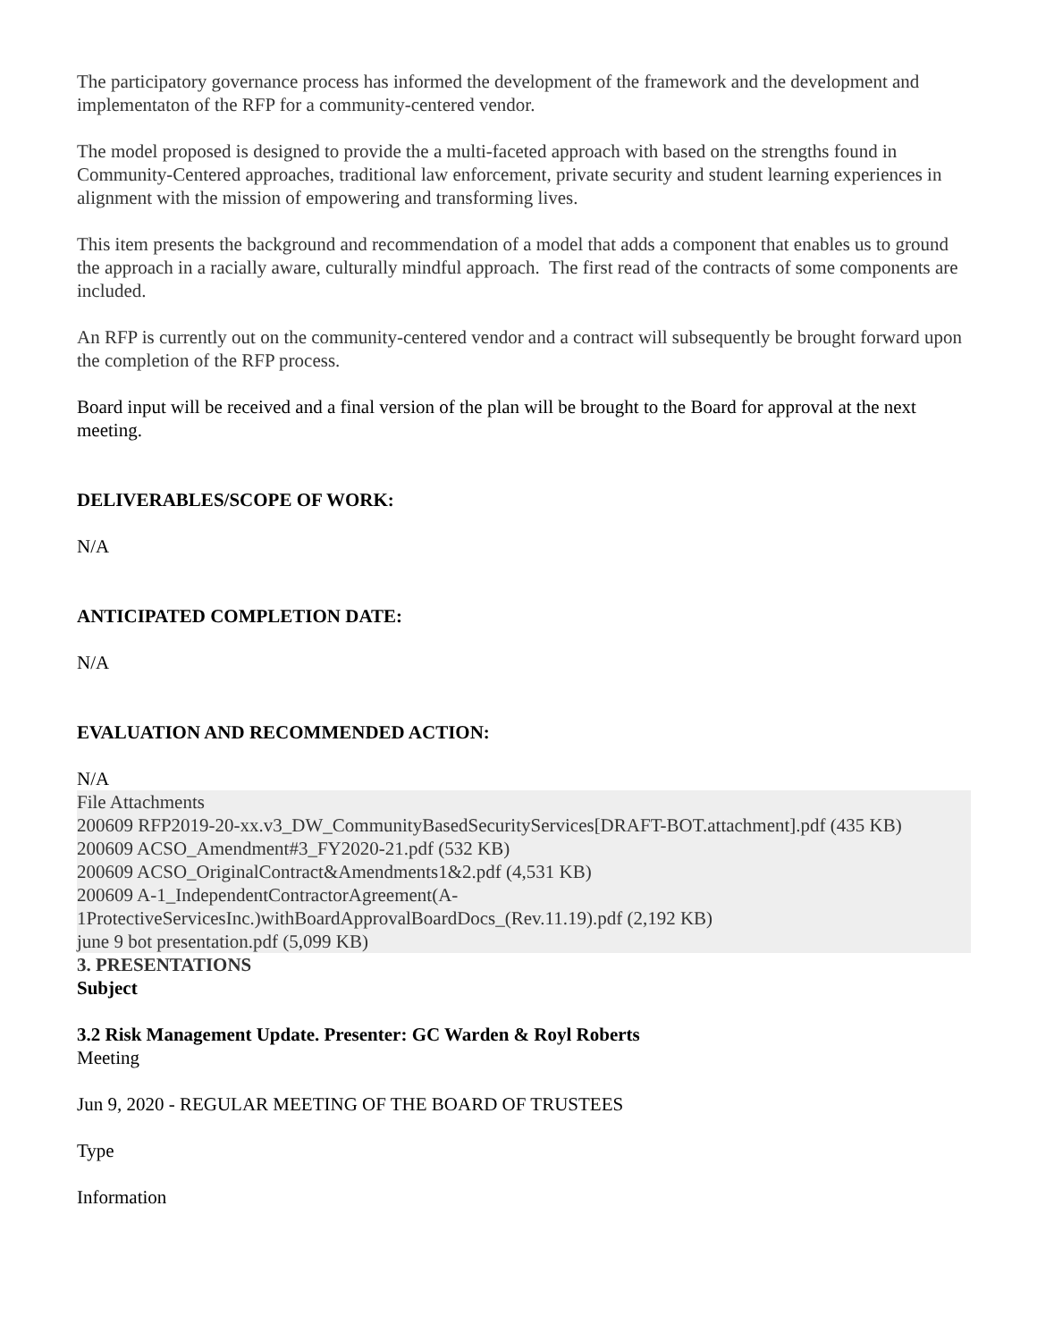The participatory governance process has informed the development of the framework and the development and implementaton of the RFP for a community-centered vendor.
The model proposed is designed to provide the a multi-faceted approach with based on the strengths found in Community-Centered approaches, traditional law enforcement, private security and student learning experiences in alignment with the mission of empowering and transforming lives.
This item presents the background and recommendation of a model that adds a component that enables us to ground the approach in a racially aware, culturally mindful approach. The first read of the contracts of some components are included.
An RFP is currently out on the community-centered vendor and a contract will subsequently be brought forward upon the completion of the RFP process.
Board input will be received and a final version of the plan will be brought to the Board for approval at the next meeting.
DELIVERABLES/SCOPE OF WORK:
N/A
ANTICIPATED COMPLETION DATE:
N/A
EVALUATION AND RECOMMENDED ACTION:
N/A
File Attachments
200609 RFP2019-20-xx.v3_DW_CommunityBasedSecurityServices[DRAFT-BOT.attachment].pdf (435 KB)
200609 ACSO_Amendment#3_FY2020-21.pdf (532 KB)
200609 ACSO_OriginalContract&Amendments1&2.pdf (4,531 KB)
200609 A-1_IndependentContractorAgreement(A-1ProtectiveServicesInc.)withBoardApprovalBoardDocs_(Rev.11.19).pdf (2,192 KB)
june 9 bot presentation.pdf (5,099 KB)
3. PRESENTATIONS
Subject
3.2 Risk Management Update. Presenter: GC Warden & Royl Roberts
Meeting
Jun 9, 2020 - REGULAR MEETING OF THE BOARD OF TRUSTEES
Type
Information